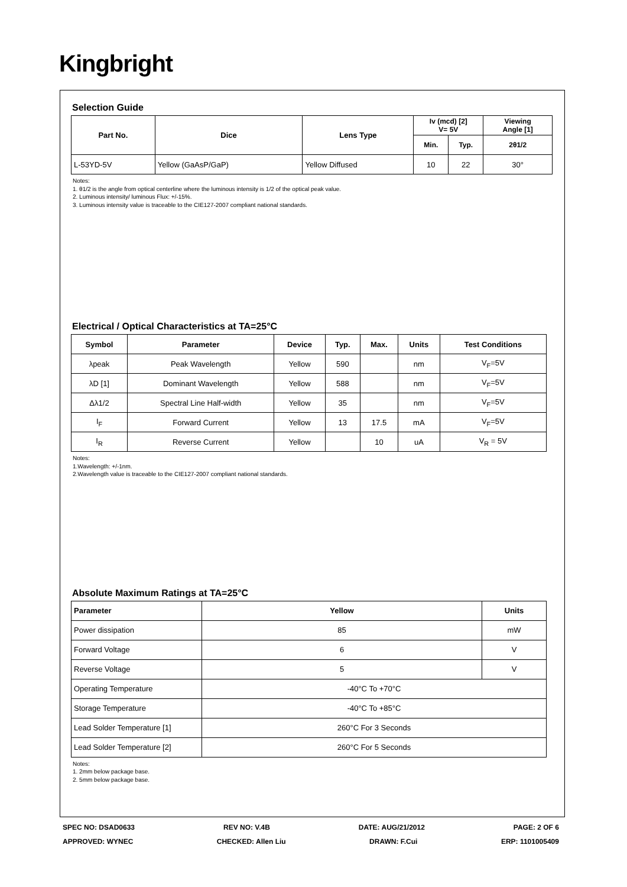Kingbright
Selection Guide
| Part No. | Dice | Lens Type | Iv (mcd) [2] V= 5V | | Viewing Angle [1] |
| --- | --- | --- | --- | --- | --- |
| | | | Min. | Typ. | 2θ1/2 |
| L-53YD-5V | Yellow (GaAsP/GaP) | Yellow Diffused | 10 | 22 | 30° |
Notes:
1. θ1/2 is the angle from optical centerline where the luminous intensity is 1/2 of the optical peak value.
2. Luminous intensity/ luminous Flux: +/-15%.
3. Luminous intensity value is traceable to the CIE127-2007 compliant national standards.
Electrical / Optical Characteristics at TA=25°C
| Symbol | Parameter | Device | Typ. | Max. | Units | Test Conditions |
| --- | --- | --- | --- | --- | --- | --- |
| λpeak | Peak Wavelength | Yellow | 590 | | nm | V<sub>F</sub>=5V |
| λD [1] | Dominant Wavelength | Yellow | 588 | | nm | V<sub>F</sub>=5V |
| Δλ1/2 | Spectral Line Half-width | Yellow | 35 | | nm | V<sub>F</sub>=5V |
| I<sub>F</sub> | Forward Current | Yellow | 13 | 17.5 | mA | V<sub>F</sub>=5V |
| I<sub>R</sub> | Reverse Current | Yellow | | 10 | uA | V<sub>R</sub> = 5V |
Notes:
1.Wavelength: +/-1nm.
2.Wavelength value is traceable to the CIE127-2007 compliant national standards.
Absolute Maximum Ratings at TA=25°C
| Parameter | Yellow | Units |
| --- | --- | --- |
| Power dissipation | 85 | mW |
| Forward Voltage | 6 | V |
| Reverse Voltage | 5 | V |
| Operating Temperature | -40°C To +70°C | |
| Storage Temperature | -40°C To +85°C | |
| Lead Solder Temperature [1] | 260°C For 3 Seconds | |
| Lead Solder Temperature [2] | 260°C For 5 Seconds | |
Notes:
1. 2mm below package base.
2. 5mm below package base.
SPEC NO: DSAD0633 REV NO: V.4B DATE: AUG/21/2012 PAGE: 2 OF 6
APPROVED: WYNEC CHECKED: Allen Liu DRAWN: F.Cui ERP: 1101005409